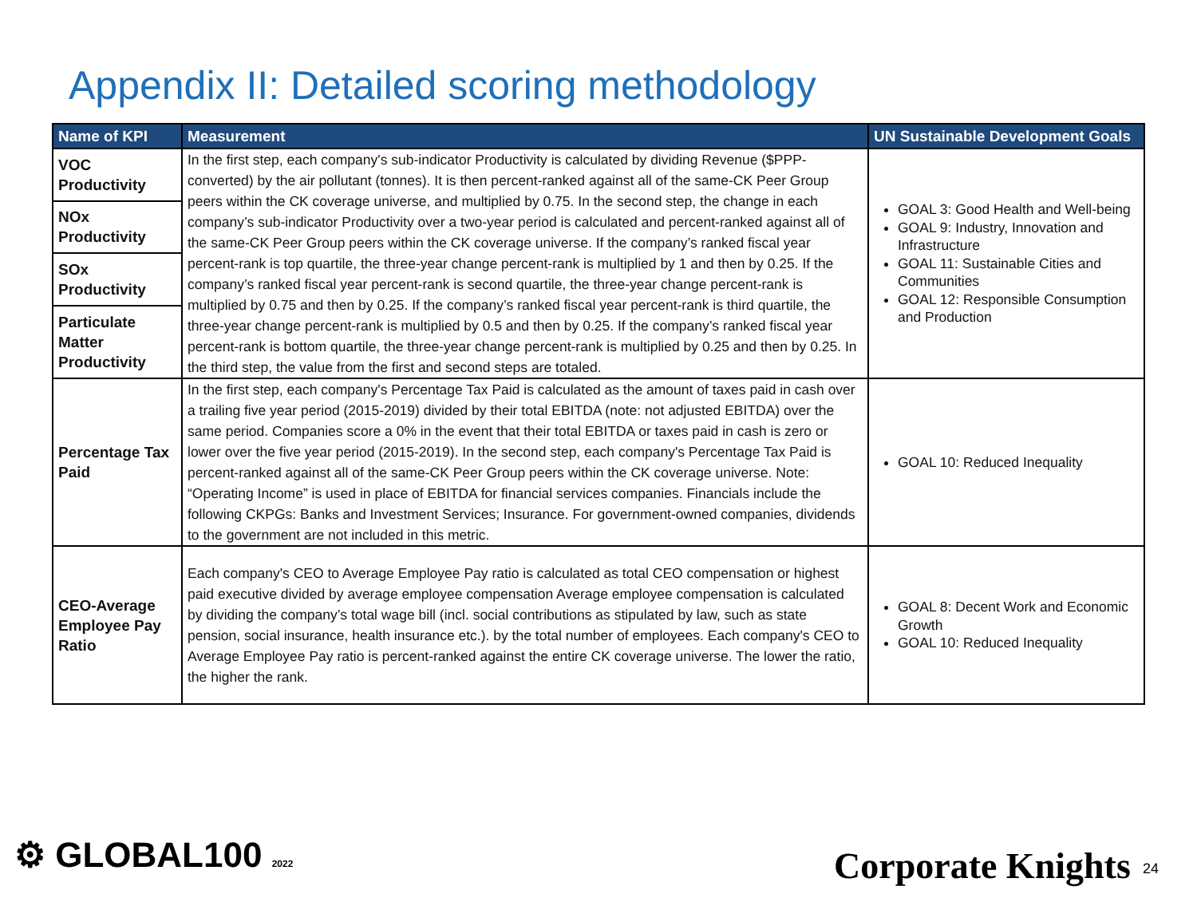Appendix II: Detailed scoring methodology
| Name of KPI | Measurement | UN Sustainable Development Goals |
| --- | --- | --- |
| VOC Productivity | In the first step, each company's sub-indicator Productivity is calculated by dividing Revenue ($PPP-converted) by the air pollutant (tonnes). It is then percent-ranked against all of the same-CK Peer Group peers within the CK coverage universe, and multiplied by 0.75. In the second step, the change in each company’s sub-indicator Productivity over a two-year period is calculated and percent-ranked against all of the same-CK Peer Group peers within the CK coverage universe. If the company’s ranked fiscal year percent-rank is top quartile, the three-year change percent-rank is multiplied by 1 and then by 0.25. If the company’s ranked fiscal year percent-rank is second quartile, the three-year change percent-rank is multiplied by 0.75 and then by 0.25. If the company’s ranked fiscal year percent-rank is third quartile, the three-year change percent-rank is multiplied by 0.5 and then by 0.25. If the company’s ranked fiscal year percent-rank is bottom quartile, the three-year change percent-rank is multiplied by 0.25 and then by 0.25. In the third step, the value from the first and second steps are totaled. | GOAL 3: Good Health and Well-being GOAL 9: Industry, Innovation and Infrastructure GOAL 11: Sustainable Cities and Communities GOAL 12: Responsible Consumption and Production |
| NOx Productivity | | |
| SOx Productivity | | |
| Particulate Matter Productivity | | |
| Percentage Tax Paid | In the first step, each company's Percentage Tax Paid is calculated as the amount of taxes paid in cash over a trailing five year period (2015-2019) divided by their total EBITDA (note: not adjusted EBITDA) over the same period. Companies score a 0% in the event that their total EBITDA or taxes paid in cash is zero or lower over the five year period (2015-2019). In the second step, each company's Percentage Tax Paid is percent-ranked against all of the same-CK Peer Group peers within the CK coverage universe. Note: “Operating Income” is used in place of EBITDA for financial services companies. Financials include the following CKPGs: Banks and Investment Services; Insurance. For government-owned companies, dividends to the government are not included in this metric. | GOAL 10: Reduced Inequality |
| CEO-Average Employee Pay Ratio | Each company's CEO to Average Employee Pay ratio is calculated as total CEO compensation or highest paid executive divided by average employee compensation Average employee compensation is calculated by dividing the company’s total wage bill (incl. social contributions as stipulated by law, such as state pension, social insurance, health insurance etc.). by the total number of employees. Each company's CEO to Average Employee Pay ratio is percent-ranked against the entire CK coverage universe. The lower the ratio, the higher the rank. | GOAL 8: Decent Work and Economic Growth GOAL 10: Reduced Inequality |
⚙ GLOBAL100 2022 Corporate Knights 24